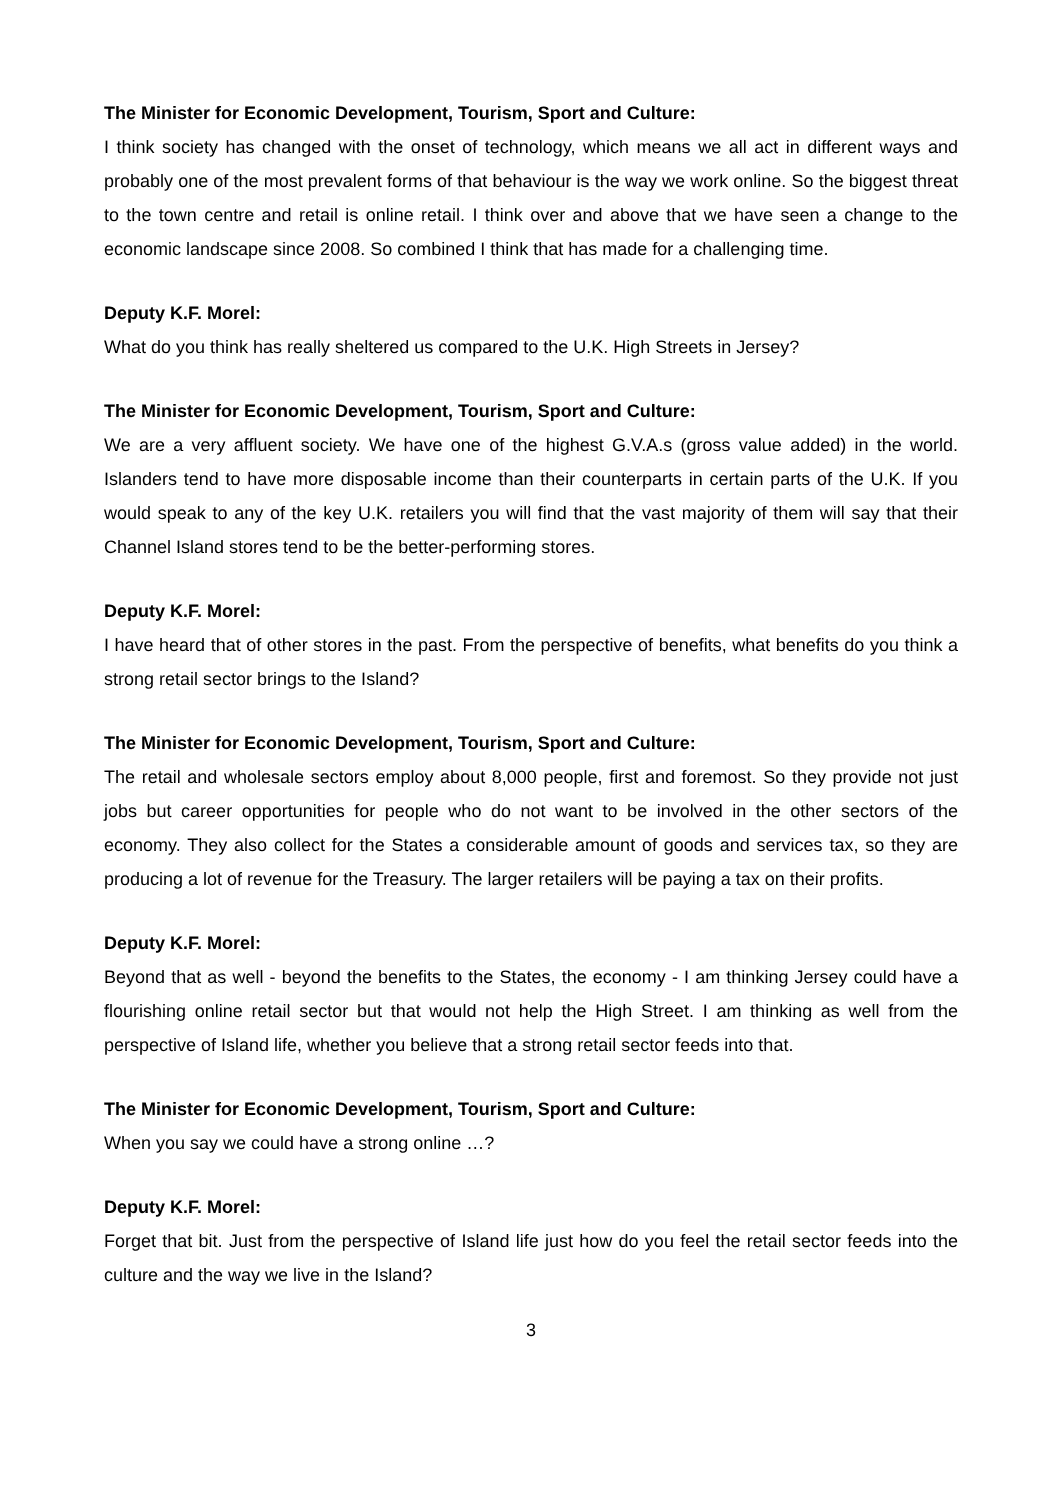The Minister for Economic Development, Tourism, Sport and Culture:
I think society has changed with the onset of technology, which means we all act in different ways and probably one of the most prevalent forms of that behaviour is the way we work online. So the biggest threat to the town centre and retail is online retail. I think over and above that we have seen a change to the economic landscape since 2008. So combined I think that has made for a challenging time.
Deputy K.F. Morel:
What do you think has really sheltered us compared to the U.K. High Streets in Jersey?
The Minister for Economic Development, Tourism, Sport and Culture:
We are a very affluent society. We have one of the highest G.V.A.s (gross value added) in the world. Islanders tend to have more disposable income than their counterparts in certain parts of the U.K. If you would speak to any of the key U.K. retailers you will find that the vast majority of them will say that their Channel Island stores tend to be the better-performing stores.
Deputy K.F. Morel:
I have heard that of other stores in the past. From the perspective of benefits, what benefits do you think a strong retail sector brings to the Island?
The Minister for Economic Development, Tourism, Sport and Culture:
The retail and wholesale sectors employ about 8,000 people, first and foremost. So they provide not just jobs but career opportunities for people who do not want to be involved in the other sectors of the economy. They also collect for the States a considerable amount of goods and services tax, so they are producing a lot of revenue for the Treasury. The larger retailers will be paying a tax on their profits.
Deputy K.F. Morel:
Beyond that as well - beyond the benefits to the States, the economy - I am thinking Jersey could have a flourishing online retail sector but that would not help the High Street. I am thinking as well from the perspective of Island life, whether you believe that a strong retail sector feeds into that.
The Minister for Economic Development, Tourism, Sport and Culture:
When you say we could have a strong online …?
Deputy K.F. Morel:
Forget that bit. Just from the perspective of Island life just how do you feel the retail sector feeds into the culture and the way we live in the Island?
3